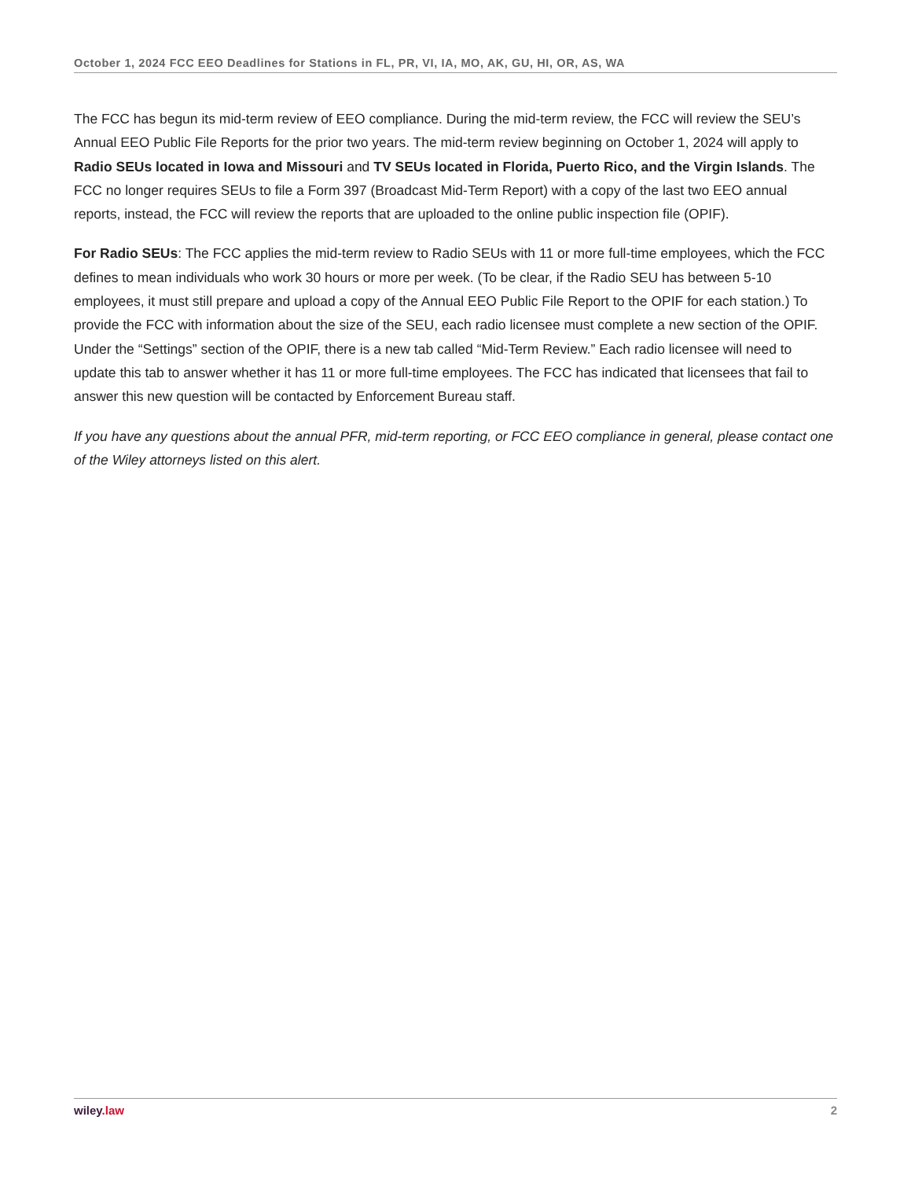October 1, 2024 FCC EEO Deadlines for Stations in FL, PR, VI, IA, MO, AK, GU, HI, OR, AS, WA
The FCC has begun its mid-term review of EEO compliance. During the mid-term review, the FCC will review the SEU’s Annual EEO Public File Reports for the prior two years. The mid-term review beginning on October 1, 2024 will apply to Radio SEUs located in Iowa and Missouri and TV SEUs located in Florida, Puerto Rico, and the Virgin Islands. The FCC no longer requires SEUs to file a Form 397 (Broadcast Mid-Term Report) with a copy of the last two EEO annual reports, instead, the FCC will review the reports that are uploaded to the online public inspection file (OPIF).
For Radio SEUs: The FCC applies the mid-term review to Radio SEUs with 11 or more full-time employees, which the FCC defines to mean individuals who work 30 hours or more per week. (To be clear, if the Radio SEU has between 5-10 employees, it must still prepare and upload a copy of the Annual EEO Public File Report to the OPIF for each station.) To provide the FCC with information about the size of the SEU, each radio licensee must complete a new section of the OPIF. Under the “Settings” section of the OPIF, there is a new tab called “Mid-Term Review.” Each radio licensee will need to update this tab to answer whether it has 11 or more full-time employees. The FCC has indicated that licensees that fail to answer this new question will be contacted by Enforcement Bureau staff.
If you have any questions about the annual PFR, mid-term reporting, or FCC EEO compliance in general, please contact one of the Wiley attorneys listed on this alert.
wiley.law 2